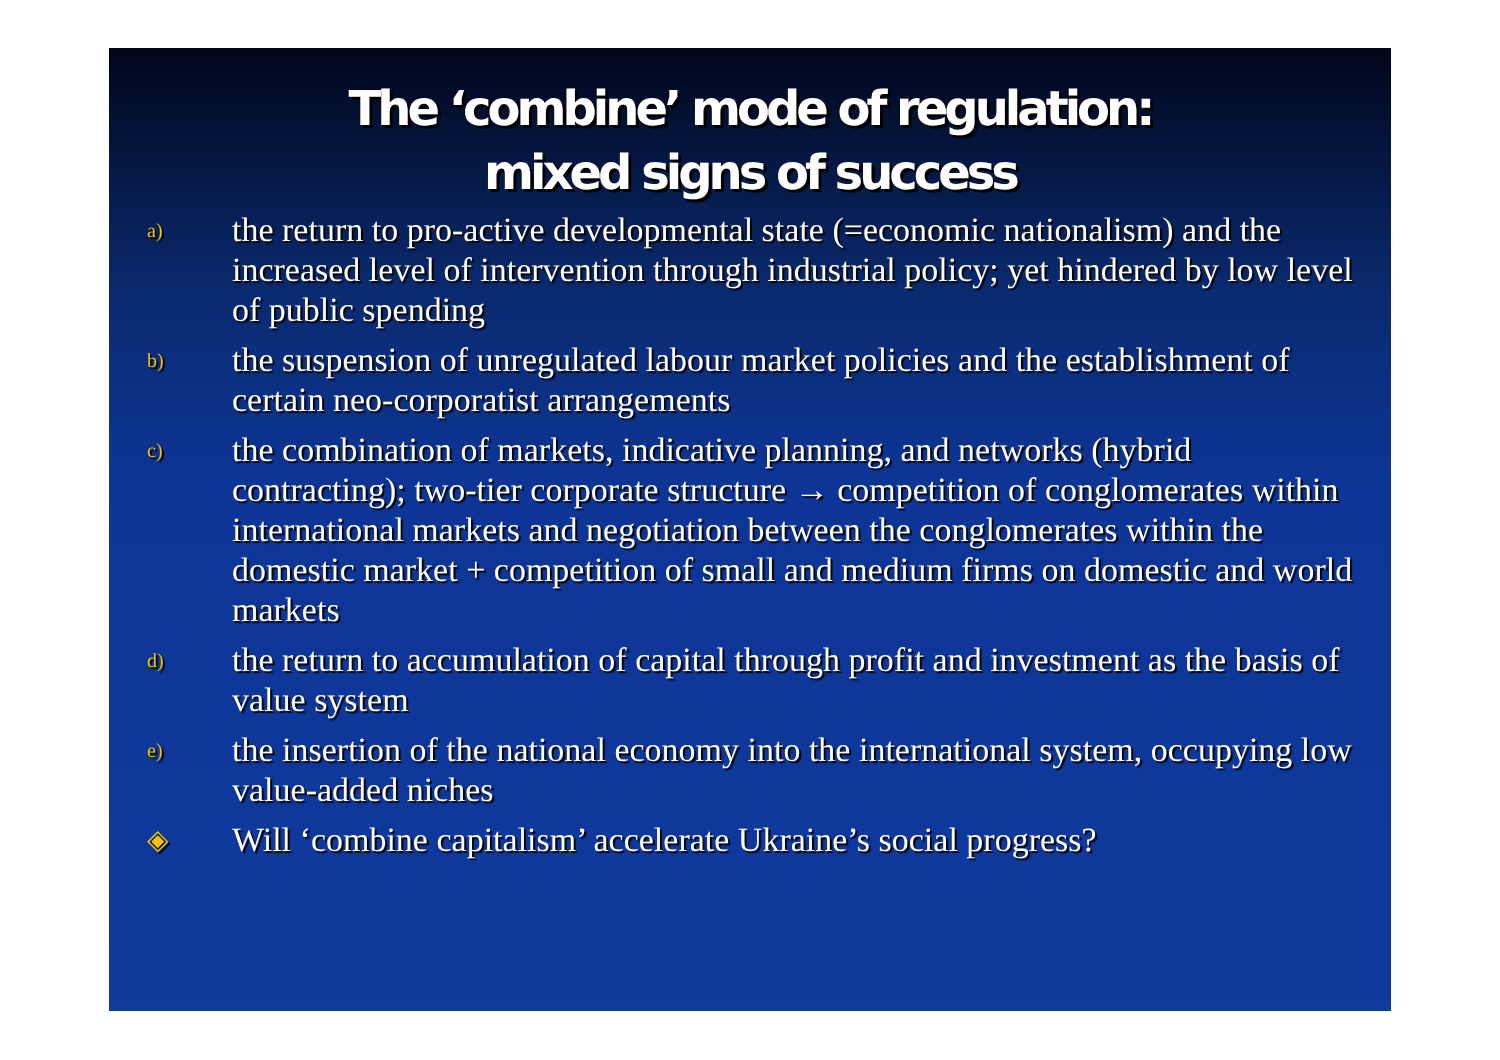The ‘combine’ mode of regulation:
mixed signs of success
a)
the return to pro-active developmental state (=economic nationalism) and the increased level of intervention through industrial policy; yet hindered by low level of public spending
b)
the suspension of unregulated labour market policies and the establishment of certain neo-corporatist arrangements
c)
the combination of markets, indicative planning, and networks (hybrid contracting); two-tier corporate structure → competition of conglomerates within international markets and negotiation between the conglomerates within the domestic market + competition of small and medium firms on domestic and world markets
d)
the return to accumulation of capital through profit and investment as the basis of value system
e)
the insertion of the national economy into the international system, occupying low value-added niches
◈
Will ‘combine capitalism’ accelerate Ukraine’s social progress?